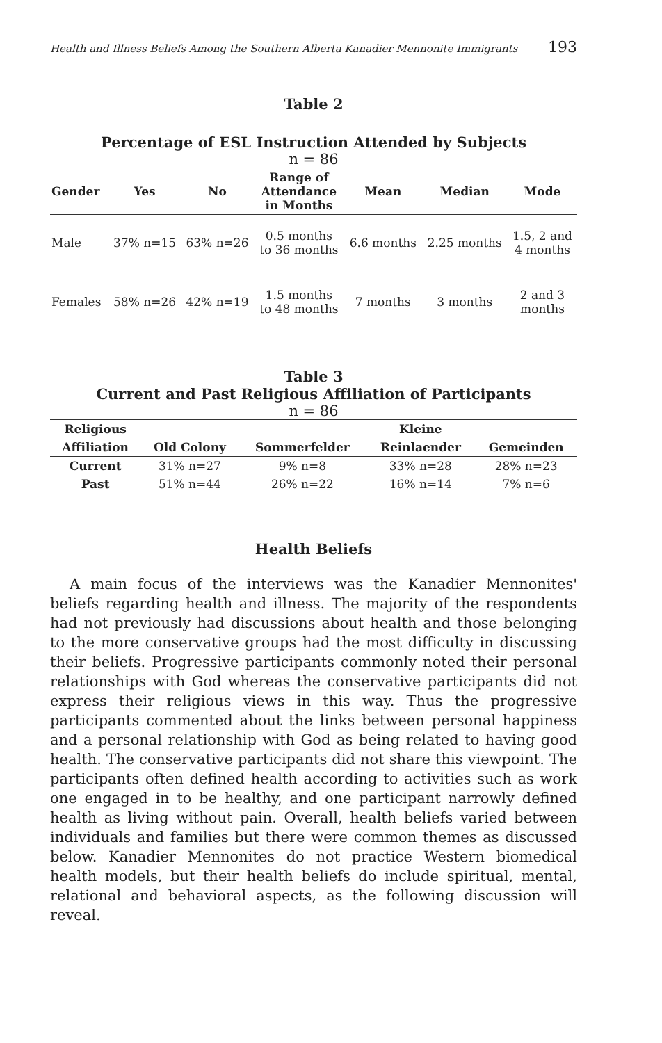Health and Illness Beliefs Among the Southern Alberta Kanadier Mennonite Immigrants 193
Table 2
Percentage of ESL Instruction Attended by Subjects
n = 86
| Gender | Yes | No | Range of Attendance in Months | Mean | Median | Mode |
| --- | --- | --- | --- | --- | --- | --- |
| Male | 37% n=15 | 63% n=26 | 0.5 months to 36 months | 6.6 months | 2.25 months | 1.5, 2 and 4 months |
| Females | 58% n=26 | 42% n=19 | 1.5 months to 48 months | 7 months | 3 months | 2 and 3 months |
Table 3
Current and Past Religious Affiliation of Participants
n = 86
| Religious | | | Kleine | |
| --- | --- | --- | --- | --- |
| Affiliation | Old Colony | Sommerfelder | Reinlaender | Gemeinden |
| Current | 31% n=27 | 9% n=8 | 33% n=28 | 28% n=23 |
| Past | 51% n=44 | 26% n=22 | 16% n=14 | 7% n=6 |
Health Beliefs
A main focus of the interviews was the Kanadier Mennonites' beliefs regarding health and illness. The majority of the respondents had not previously had discussions about health and those belonging to the more conservative groups had the most difficulty in discussing their beliefs. Progressive participants commonly noted their personal relationships with God whereas the conservative participants did not express their religious views in this way. Thus the progressive participants commented about the links between personal happiness and a personal relationship with God as being related to having good health. The conservative participants did not share this viewpoint. The participants often defined health according to activities such as work one engaged in to be healthy, and one participant narrowly defined health as living without pain. Overall, health beliefs varied between individuals and families but there were common themes as discussed below. Kanadier Mennonites do not practice Western biomedical health models, but their health beliefs do include spiritual, mental, relational and behavioral aspects, as the following discussion will reveal.